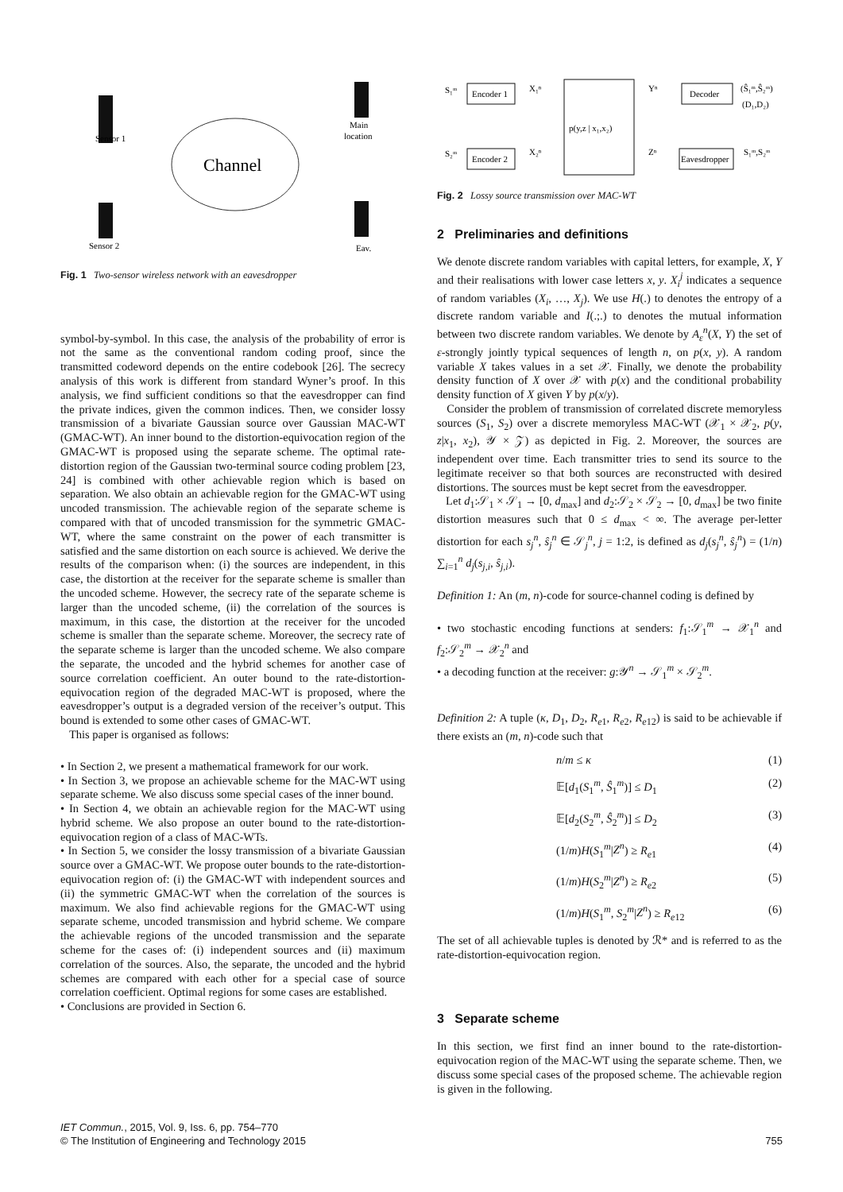Channel
Sensor 1
Main
location
Sensor 2
Eav.
Fig. 1 Two-sensor wireless network with an eavesdropper
symbol-by-symbol. In this case, the analysis of the probability of error is not the same as the conventional random coding proof, since the transmitted codeword depends on the entire codebook [26]. The secrecy analysis of this work is different from standard Wyner’s proof. In this analysis, we find sufficient conditions so that the eavesdropper can find the private indices, given the common indices. Then, we consider lossy transmission of a bivariate Gaussian source over Gaussian MAC-WT (GMAC-WT). An inner bound to the distortion-equivocation region of the GMAC-WT is proposed using the separate scheme. The optimal rate-distortion region of the Gaussian two-terminal source coding problem [23, 24] is combined with other achievable region which is based on separation. We also obtain an achievable region for the GMAC-WT using uncoded transmission. The achievable region of the separate scheme is compared with that of uncoded transmission for the symmetric GMAC-WT, where the same constraint on the power of each transmitter is satisfied and the same distortion on each source is achieved. We derive the results of the comparison when: (i) the sources are independent, in this case, the distortion at the receiver for the separate scheme is smaller than the uncoded scheme. However, the secrecy rate of the separate scheme is larger than the uncoded scheme, (ii) the correlation of the sources is maximum, in this case, the distortion at the receiver for the uncoded scheme is smaller than the separate scheme. Moreover, the secrecy rate of the separate scheme is larger than the uncoded scheme. We also compare the separate, the uncoded and the hybrid schemes for another case of source correlation coefficient. An outer bound to the rate-distortion-equivocation region of the degraded MAC-WT is proposed, where the eavesdropper’s output is a degraded version of the receiver’s output. This bound is extended to some other cases of GMAC-WT.
This paper is organised as follows:
• In Section 2, we present a mathematical framework for our work.
• In Section 3, we propose an achievable scheme for the MAC-WT using separate scheme. We also discuss some special cases of the inner bound.
• In Section 4, we obtain an achievable region for the MAC-WT using hybrid scheme. We also propose an outer bound to the rate-distortion-equivocation region of a class of MAC-WTs.
• In Section 5, we consider the lossy transmission of a bivariate Gaussian source over a GMAC-WT. We propose outer bounds to the rate-distortion-equivocation region of: (i) the GMAC-WT with independent sources and (ii) the symmetric GMAC-WT when the correlation of the sources is maximum. We also find achievable regions for the GMAC-WT using separate scheme, uncoded transmission and hybrid scheme. We compare the achievable regions of the uncoded transmission and the separate scheme for the cases of: (i) independent sources and (ii) maximum correlation of the sources. Also, the separate, the uncoded and the hybrid schemes are compared with each other for a special case of source correlation coefficient. Optimal regions for some cases are established.
• Conclusions are provided in Section 6.
S₁ᵐ
Encoder 1
X₁ⁿ
S₂ᵐ
Encoder 2
X₂ⁿ
p(y,z | x₁,x₂)
Yⁿ
Decoder
(Ŝ₁ᵐ,Ŝ₂ᵐ)
(D₁,D₂)
Zⁿ
Eavesdropper
S₁ᵐ,S₂ᵐ
Fig. 2 Lossy source transmission over MAC-WT
2 Preliminaries and definitions
We denote discrete random variables with capital letters, for example, X, Y and their realisations with lower case letters x, y. X<sub>i</sub><sup>j</sup> indicates a sequence of random variables (X<sub>i</sub>, …, X<sub>j</sub>). We use H(.) to denotes the entropy of a discrete random variable and I(.;.) to denotes the mutual information between two discrete random variables. We denote by A<sub>ε</sub><sup>n</sup>(X, Y) the set of ε-strongly jointly typical sequences of length n, on p(x, y). A random variable X takes values in a set 𝒳. Finally, we denote the probability density function of X over 𝒳 with p(x) and the conditional probability density function of X given Y by p(x/y).
Consider the problem of transmission of correlated discrete memoryless sources (S<sub>1</sub>, S<sub>2</sub>) over a discrete memoryless MAC-WT (𝒳<sub>1</sub> × 𝒳<sub>2</sub>, p(y, z|x<sub>1</sub>, x<sub>2</sub>), 𝒴 × 𝒵) as depicted in Fig. 2. Moreover, the sources are independent over time. Each transmitter tries to send its source to the legitimate receiver so that both sources are reconstructed with desired distortions. The sources must be kept secret from the eavesdropper.
Let d<sub>1</sub>:𝒮<sub>1</sub> × 𝒮<sub>1</sub> → [0, d<sub>max</sub>] and d<sub>2</sub>:𝒮<sub>2</sub> × 𝒮<sub>2</sub> → [0, d<sub>max</sub>] be two finite distortion measures such that 0 ≤ d<sub>max</sub> < ∞. The average per-letter distortion for each s<sub>j</sub><sup>n</sup>, ŝ<sub>j</sub><sup>n</sup> ∈ 𝒮<sub>j</sub><sup>n</sup>, j = 1:2, is defined as d<sub>j</sub>(s<sub>j</sub><sup>n</sup>, ŝ<sub>j</sub><sup>n</sup>) = (1/n) ∑<sub>i=1</sub><sup>n</sup> d<sub>j</sub>(s<sub>j,i</sub>, ŝ<sub>j,i</sub>).
Definition 1: An (m, n)-code for source-channel coding is defined by
• two stochastic encoding functions at senders: f<sub>1</sub>:𝒮<sub>1</sub><sup>m</sup> → 𝒳<sub>1</sub><sup>n</sup> and f<sub>2</sub>:𝒮<sub>2</sub><sup>m</sup> → 𝒳<sub>2</sub><sup>n</sup> and
• a decoding function at the receiver: g:𝒴<sup>n</sup> → 𝒮<sub>1</sub><sup>m</sup> × 𝒮<sub>2</sub><sup>m</sup>.
Definition 2: A tuple (κ, D<sub>1</sub>, D<sub>2</sub>, R<sub>e1</sub>, R<sub>e2</sub>, R<sub>e12</sub>) is said to be achievable if there exists an (m, n)-code such that
n/m ≤ κ (1)
𝔼[d<sub>1</sub>(S<sub>1</sub><sup>m</sup>, Ŝ<sub>1</sub><sup>m</sup>)] ≤ D<sub>1</sub> (2)
𝔼[d<sub>2</sub>(S<sub>2</sub><sup>m</sup>, Ŝ<sub>2</sub><sup>m</sup>)] ≤ D<sub>2</sub> (3)
(1/m)H(S<sub>1</sub><sup>m</sup>|Z<sup>n</sup>) ≥ R<sub>e1</sub> (4)
(1/m)H(S<sub>2</sub><sup>m</sup>|Z<sup>n</sup>) ≥ R<sub>e2</sub> (5)
(1/m)H(S<sub>1</sub><sup>m</sup>, S<sub>2</sub><sup>m</sup>|Z<sup>n</sup>) ≥ R<sub>e12</sub> (6)
The set of all achievable tuples is denoted by ℛ* and is referred to as the rate-distortion-equivocation region.
3 Separate scheme
In this section, we first find an inner bound to the rate-distortion-equivocation region of the MAC-WT using the separate scheme. Then, we discuss some special cases of the proposed scheme. The achievable region is given in the following.
IET Commun., 2015, Vol. 9, Iss. 6, pp. 754–770
© The Institution of Engineering and Technology 2015
755